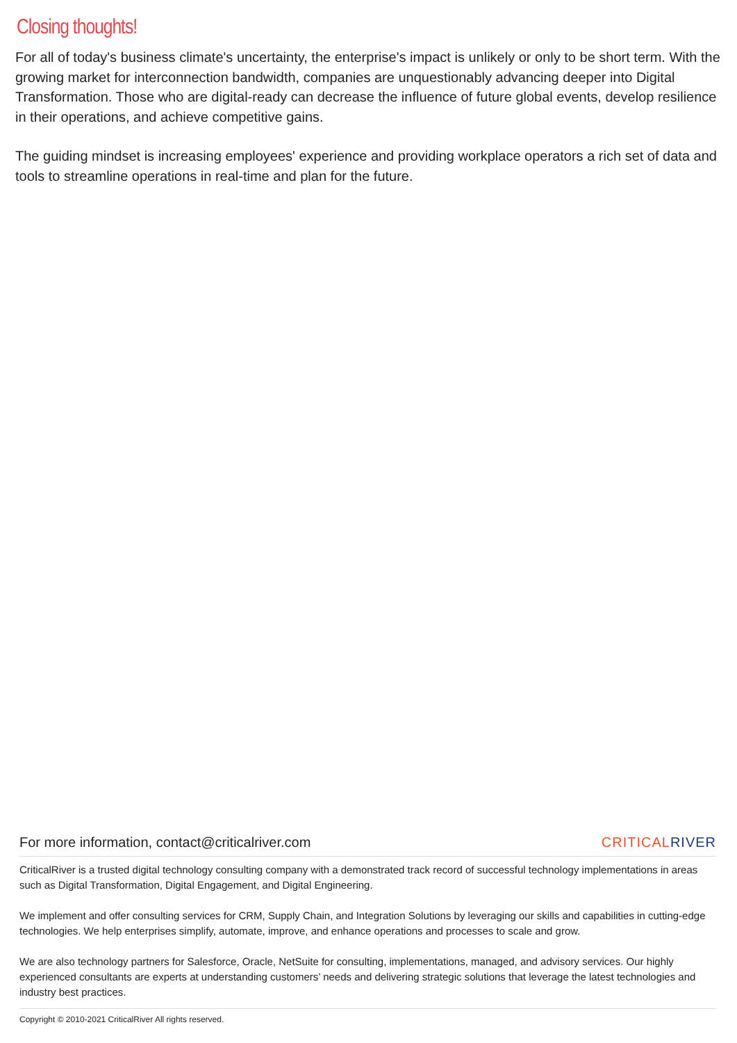Closing thoughts!
For all of today's business climate's uncertainty, the enterprise's impact is unlikely or only to be short term. With the growing market for interconnection bandwidth, companies are unquestionably advancing deeper into Digital Transformation. Those who are digital-ready can decrease the influence of future global events, develop resilience in their operations, and achieve competitive gains.
The guiding mindset is increasing employees' experience and providing workplace operators a rich set of data and tools to streamline operations in real-time and plan for the future.
For more information, contact@criticalriver.com CRITICALRIVER
CriticalRiver is a trusted digital technology consulting company with a demonstrated track record of successful technology implementations in areas such as Digital Transformation, Digital Engagement, and Digital Engineering.
We implement and offer consulting services for CRM, Supply Chain, and Integration Solutions by leveraging our skills and capabilities in cutting-edge technologies. We help enterprises simplify, automate, improve, and enhance operations and processes to scale and grow.
We are also technology partners for Salesforce, Oracle, NetSuite for consulting, implementations, managed, and advisory services. Our highly experienced consultants are experts at understanding customers’ needs and delivering strategic solutions that leverage the latest technologies and industry best practices.
Copyright © 2010-2021 CriticalRiver All rights reserved.